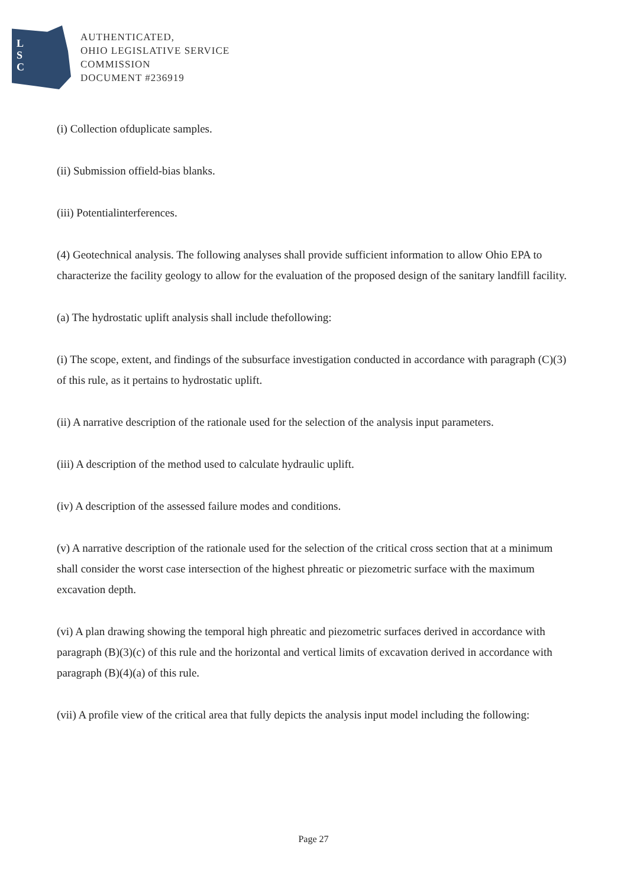L
S
C
AUTHENTICATED,
OHIO LEGISLATIVE SERVICE
COMMISSION
DOCUMENT #236919
(i) Collection ofduplicate samples.
(ii) Submission offield-bias blanks.
(iii) Potentialinterferences.
(4) Geotechnical analysis. The following analyses shall provide sufficient information to allow Ohio EPA to characterize the facility geology to allow for the evaluation of the proposed design of the sanitary landfill facility.
(a) The hydrostatic uplift analysis shall include thefollowing:
(i) The scope, extent, and findings of the subsurface investigation conducted in accordance with paragraph (C)(3) of this rule, as it pertains to hydrostatic uplift.
(ii) A narrative description of the rationale used for the selection of the analysis input parameters.
(iii) A description of the method used to calculate hydraulic uplift.
(iv) A description of the assessed failure modes and conditions.
(v) A narrative description of the rationale used for the selection of the critical cross section that at a minimum shall consider the worst case intersection of the highest phreatic or piezometric surface with the maximum excavation depth.
(vi) A plan drawing showing the temporal high phreatic and piezometric surfaces derived in accordance with paragraph (B)(3)(c) of this rule and the horizontal and vertical limits of excavation derived in accordance with paragraph (B)(4)(a) of this rule.
(vii) A profile view of the critical area that fully depicts the analysis input model including the following:
Page 27